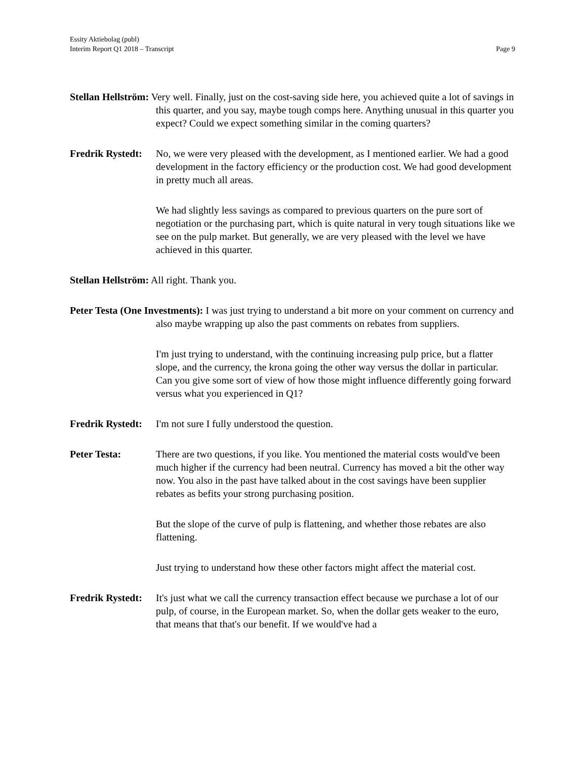Essity Aktiebolag (publ)
Interim Report Q1 2018 – Transcript
Page 9
Stellan Hellström: Very well. Finally, just on the cost-saving side here, you achieved quite a lot of savings in this quarter, and you say, maybe tough comps here. Anything unusual in this quarter you expect? Could we expect something similar in the coming quarters?
Fredrik Rystedt:
No, we were very pleased with the development, as I mentioned earlier. We had a good development in the factory efficiency or the production cost. We had good development in pretty much all areas.
We had slightly less savings as compared to previous quarters on the pure sort of negotiation or the purchasing part, which is quite natural in very tough situations like we see on the pulp market. But generally, we are very pleased with the level we have achieved in this quarter.
Stellan Hellström: All right. Thank you.
Peter Testa (One Investments): I was just trying to understand a bit more on your comment on currency and also maybe wrapping up also the past comments on rebates from suppliers.
I'm just trying to understand, with the continuing increasing pulp price, but a flatter slope, and the currency, the krona going the other way versus the dollar in particular. Can you give some sort of view of how those might influence differently going forward versus what you experienced in Q1?
Fredrik Rystedt:
I'm not sure I fully understood the question.
Peter Testa: There are two questions, if you like. You mentioned the material costs would've been much higher if the currency had been neutral. Currency has moved a bit the other way now. You also in the past have talked about in the cost savings have been supplier rebates as befits your strong purchasing position.
But the slope of the curve of pulp is flattening, and whether those rebates are also flattening.
Just trying to understand how these other factors might affect the material cost.
Fredrik Rystedt:
It's just what we call the currency transaction effect because we purchase a lot of our pulp, of course, in the European market. So, when the dollar gets weaker to the euro, that means that that's our benefit. If we would've had a